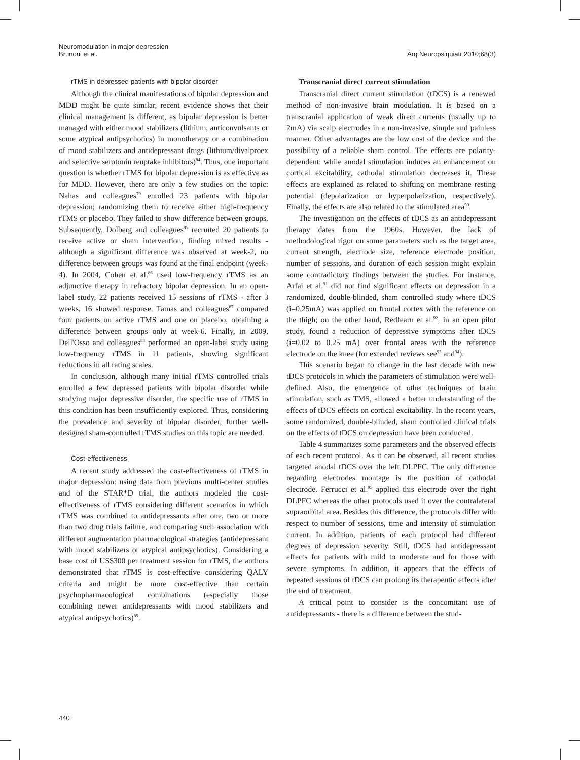Arq Neuropsiquiatr 2010;68(3) Neuromodulation in major depression
Brunoni et al.
rTMS in depressed patients with bipolar disorder
Although the clinical manifestations of bipolar depression and MDD might be quite similar, recent evidence shows that their clinical management is different, as bipolar depression is better managed with either mood stabilizers (lithium, anticonvulsants or some atypical antipsychotics) in monotherapy or a combination of mood stabilizers and antidepressant drugs (lithium/divalproex and selective serotonin reuptake inhibitors)<sup>84</sup>. Thus, one important question is whether rTMS for bipolar depression is as effective as for MDD. However, there are only a few studies on the topic: Nahas and colleagues<sup>79</sup> enrolled 23 patients with bipolar depression; randomizing them to receive either high-frequency rTMS or placebo. They failed to show difference between groups. Subsequently, Dolberg and colleagues<sup>85</sup> recruited 20 patients to receive active or sham intervention, finding mixed results - although a significant difference was observed at week-2, no difference between groups was found at the final endpoint (week-4). In 2004, Cohen et al.<sup>86</sup> used low-frequency rTMS as an adjunctive therapy in refractory bipolar depression. In an open-label study, 22 patients received 15 sessions of rTMS - after 3 weeks, 16 showed response. Tamas and colleagues<sup>87</sup> compared four patients on active rTMS and one on placebo, obtaining a difference between groups only at week-6. Finally, in 2009, Dell'Osso and colleagues<sup>88</sup> performed an open-label study using low-frequency rTMS in 11 patients, showing significant reductions in all rating scales.
In conclusion, although many initial rTMS controlled trials enrolled a few depressed patients with bipolar disorder while studying major depressive disorder, the specific use of rTMS in this condition has been insufficiently explored. Thus, considering the prevalence and severity of bipolar disorder, further well-designed sham-controlled rTMS studies on this topic are needed.
Cost-effectiveness
A recent study addressed the cost-effectiveness of rTMS in major depression: using data from previous multi-center studies and of the STAR*D trial, the authors modeled the cost-effectiveness of rTMS considering different scenarios in which rTMS was combined to antidepressants after one, two or more than two drug trials failure, and comparing such association with different augmentation pharmacological strategies (antidepressant with mood stabilizers or atypical antipsychotics). Considering a base cost of US$300 per treatment session for rTMS, the authors demonstrated that rTMS is cost-effective considering QALY criteria and might be more cost-effective than certain psychopharmacological combinations (especially those combining newer antidepressants with mood stabilizers and atypical antipsychotics)<sup>89</sup>.
Transcranial direct current stimulation
Transcranial direct current stimulation (tDCS) is a renewed method of non-invasive brain modulation. It is based on a transcranial application of weak direct currents (usually up to 2mA) via scalp electrodes in a non-invasive, simple and painless manner. Other advantages are the low cost of the device and the possibility of a reliable sham control. The effects are polarity-dependent: while anodal stimulation induces an enhancement on cortical excitability, cathodal stimulation decreases it. These effects are explained as related to shifting on membrane resting potential (depolarization or hyperpolarization, respectively). Finally, the effects are also related to the stimulated area<sup>90</sup>.
The investigation on the effects of tDCS as an antidepressant therapy dates from the 1960s. However, the lack of methodological rigor on some parameters such as the target area, current strength, electrode size, reference electrode position, number of sessions, and duration of each session might explain some contradictory findings between the studies. For instance, Arfai et al.<sup>91</sup> did not find significant effects on depression in a randomized, double-blinded, sham controlled study where tDCS (i=0.25mA) was applied on frontal cortex with the reference on the thigh; on the other hand, Redfearn et al.<sup>92</sup>, in an open pilot study, found a reduction of depressive symptoms after tDCS (i=0.02 to 0.25 mA) over frontal areas with the reference electrode on the knee (for extended reviews see<sup>93</sup> and<sup>94</sup>).
This scenario began to change in the last decade with new tDCS protocols in which the parameters of stimulation were well-defined. Also, the emergence of other techniques of brain stimulation, such as TMS, allowed a better understanding of the effects of tDCS effects on cortical excitability. In the recent years, some randomized, double-blinded, sham controlled clinical trials on the effects of tDCS on depression have been conducted.
Table 4 summarizes some parameters and the observed effects of each recent protocol. As it can be observed, all recent studies targeted anodal tDCS over the left DLPFC. The only difference regarding electrodes montage is the position of cathodal electrode. Ferrucci et al.<sup>95</sup> applied this electrode over the right DLPFC whereas the other protocols used it over the contralateral supraorbital area. Besides this difference, the protocols differ with respect to number of sessions, time and intensity of stimulation current. In addition, patients of each protocol had different degrees of depression severity. Still, tDCS had antidepressant effects for patients with mild to moderate and for those with severe symptoms. In addition, it appears that the effects of repeated sessions of tDCS can prolong its therapeutic effects after the end of treatment.
A critical point to consider is the concomitant use of antidepressants - there is a difference between the stud-
440